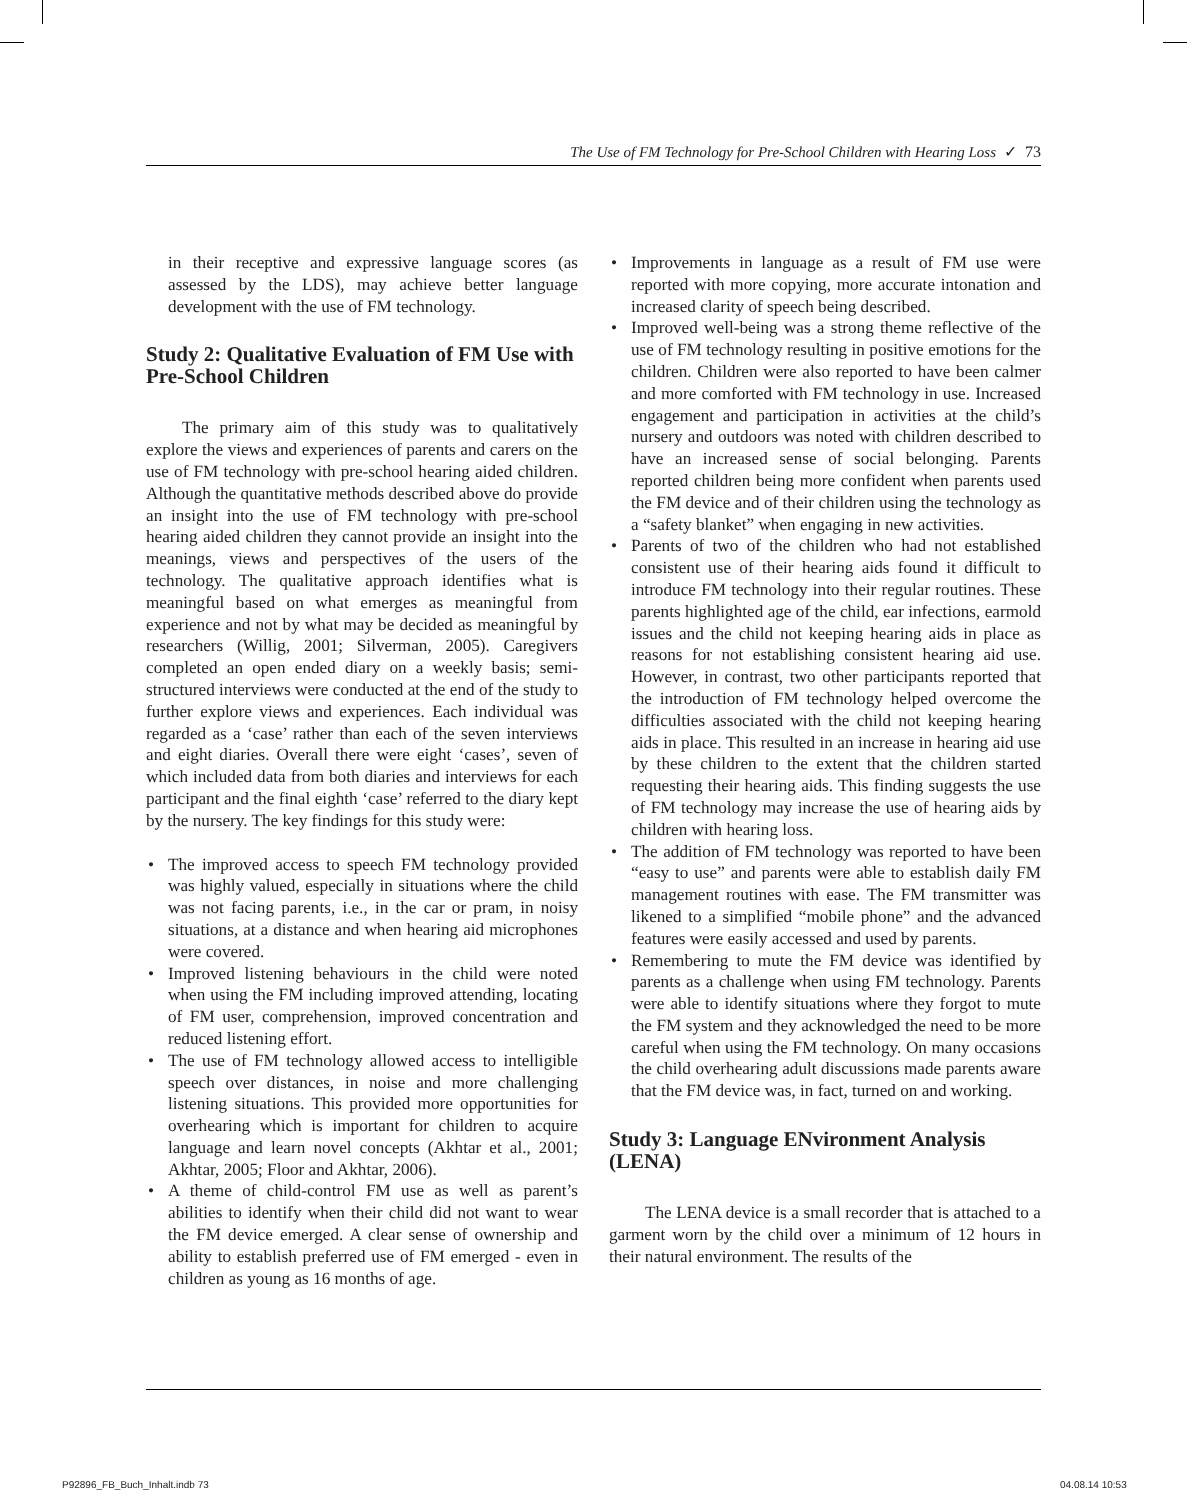The Use of FM Technology for Pre-School Children with Hearing Loss ✓ 73
in their receptive and expressive language scores (as assessed by the LDS), may achieve better language development with the use of FM technology.
Study 2: Qualitative Evaluation of FM Use with Pre-School Children
The primary aim of this study was to qualitatively explore the views and experiences of parents and carers on the use of FM technology with pre-school hearing aided children. Although the quantitative methods described above do provide an insight into the use of FM technology with pre-school hearing aided children they cannot provide an insight into the meanings, views and perspectives of the users of the technology. The qualitative approach identifies what is meaningful based on what emerges as meaningful from experience and not by what may be decided as meaningful by researchers (Willig, 2001; Silverman, 2005). Caregivers completed an open ended diary on a weekly basis; semi-structured interviews were conducted at the end of the study to further explore views and experiences. Each individual was regarded as a ‘case’ rather than each of the seven interviews and eight diaries. Overall there were eight ‘cases’, seven of which included data from both diaries and interviews for each participant and the final eighth ‘case’ referred to the diary kept by the nursery. The key findings for this study were:
• The improved access to speech FM technology provided was highly valued, especially in situations where the child was not facing parents, i.e., in the car or pram, in noisy situations, at a distance and when hearing aid microphones were covered.
• Improved listening behaviours in the child were noted when using the FM including improved attending, locating of FM user, comprehension, improved concentration and reduced listening effort.
• The use of FM technology allowed access to intelligible speech over distances, in noise and more challenging listening situations. This provided more opportunities for overhearing which is important for children to acquire language and learn novel concepts (Akhtar et al., 2001; Akhtar, 2005; Floor and Akhtar, 2006).
• A theme of child-control FM use as well as parent’s abilities to identify when their child did not want to wear the FM device emerged. A clear sense of ownership and ability to establish preferred use of FM emerged - even in children as young as 16 months of age.
• Improvements in language as a result of FM use were reported with more copying, more accurate intonation and increased clarity of speech being described.
• Improved well-being was a strong theme reflective of the use of FM technology resulting in positive emotions for the children. Children were also reported to have been calmer and more comforted with FM technology in use. Increased engagement and participation in activities at the child’s nursery and outdoors was noted with children described to have an increased sense of social belonging. Parents reported children being more confident when parents used the FM device and of their children using the technology as a “safety blanket” when engaging in new activities.
• Parents of two of the children who had not established consistent use of their hearing aids found it difficult to introduce FM technology into their regular routines. These parents highlighted age of the child, ear infections, earmold issues and the child not keeping hearing aids in place as reasons for not establishing consistent hearing aid use. However, in contrast, two other participants reported that the introduction of FM technology helped overcome the difficulties associated with the child not keeping hearing aids in place. This resulted in an increase in hearing aid use by these children to the extent that the children started requesting their hearing aids. This finding suggests the use of FM technology may increase the use of hearing aids by children with hearing loss.
• The addition of FM technology was reported to have been “easy to use” and parents were able to establish daily FM management routines with ease. The FM transmitter was likened to a simplified “mobile phone” and the advanced features were easily accessed and used by parents.
• Remembering to mute the FM device was identified by parents as a challenge when using FM technology. Parents were able to identify situations where they forgot to mute the FM system and they acknowledged the need to be more careful when using the FM technology. On many occasions the child overhearing adult discussions made parents aware that the FM device was, in fact, turned on and working.
Study 3: Language ENvironment Analysis (LENA)
The LENA device is a small recorder that is attached to a garment worn by the child over a minimum of 12 hours in their natural environment. The results of the
P92896_FB_Buch_Inhalt.indb 73 04.08.14 10:53